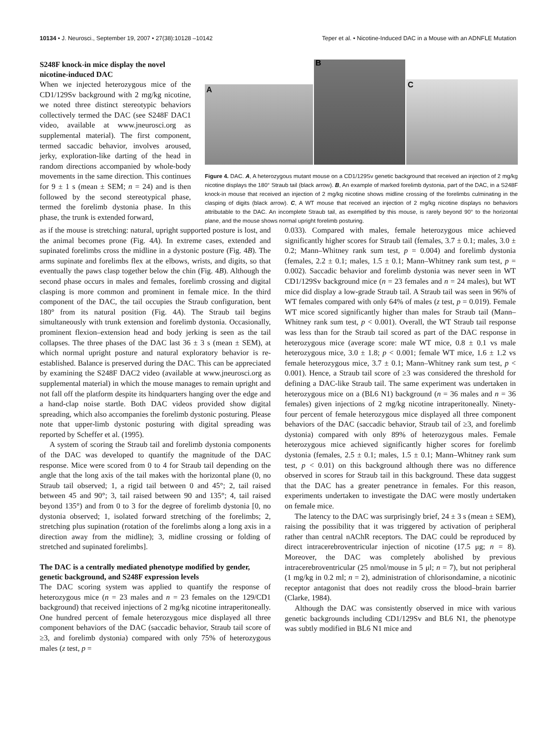10134 • J. Neurosci., September 19, 2007 • 27(38):10128 –10142 Teper et al. • Nicotine-Induced DAC in a Mouse with an ADNFLE Mutation
S248F knock-in mice display the novel nicotine-induced DAC
When we injected heterozygous mice of the CD1/129Sv background with 2 mg/kg nicotine, we noted three distinct stereotypic behaviors collectively termed the DAC (see S248F DAC1 video, available at www.jneurosci.org as supplemental material). The first component, termed saccadic behavior, involves aroused, jerky, exploration-like darting of the head in random directions accompanied by whole-body movements in the same direction. This continues for 9 ± 1 s (mean ± SEM; n = 24) and is then followed by the second stereotypical phase, termed the forelimb dystonia phase. In this phase, the trunk is extended forward,
A
B
C
Figure 4. DAC. A, A heterozygous mutant mouse on a CD1/129Sv genetic background that received an injection of 2 mg/kg nicotine displays the 180° Straub tail (black arrow). B, An example of marked forelimb dystonia, part of the DAC, in a S248F knock-in mouse that received an injection of 2 mg/kg nicotine shows midline crossing of the forelimbs culminating in the clasping of digits (black arrow). C, A WT mouse that received an injection of 2 mg/kg nicotine displays no behaviors attributable to the DAC. An incomplete Straub tail, as exemplified by this mouse, is rarely beyond 90° to the horizontal plane, and the mouse shows normal upright forelimb posturing.
as if the mouse is stretching: natural, upright supported posture is lost, and the animal becomes prone (Fig. 4A). In extreme cases, extended and supinated forelimbs cross the midline in a dystonic posture (Fig. 4B). The arms supinate and forelimbs flex at the elbows, wrists, and digits, so that eventually the paws clasp together below the chin (Fig. 4B). Although the second phase occurs in males and females, forelimb crossing and digital clasping is more common and prominent in female mice. In the third component of the DAC, the tail occupies the Straub configuration, bent 180° from its natural position (Fig. 4A). The Straub tail begins simultaneously with trunk extension and forelimb dystonia. Occasionally, prominent flexion–extension head and body jerking is seen as the tail collapses. The three phases of the DAC last 36 ± 3 s (mean ± SEM), at which normal upright posture and natural exploratory behavior is re-established. Balance is preserved during the DAC. This can be appreciated by examining the S248F DAC2 video (available at www.jneurosci.org as supplemental material) in which the mouse manages to remain upright and not fall off the platform despite its hindquarters hanging over the edge and a hand-clap noise startle. Both DAC videos provided show digital spreading, which also accompanies the forelimb dystonic posturing. Please note that upper-limb dystonic posturing with digital spreading was reported by Scheffer et al. (1995).
A system of scoring the Straub tail and forelimb dystonia components of the DAC was developed to quantify the magnitude of the DAC response. Mice were scored from 0 to 4 for Straub tail depending on the angle that the long axis of the tail makes with the horizontal plane (0, no Straub tail observed; 1, a rigid tail between 0 and 45°; 2, tail raised between 45 and 90°; 3, tail raised between 90 and 135°; 4, tail raised beyond 135°) and from 0 to 3 for the degree of forelimb dystonia [0, no dystonia observed; 1, isolated forward stretching of the forelimbs; 2, stretching plus supination (rotation of the forelimbs along a long axis in a direction away from the midline); 3, midline crossing or folding of stretched and supinated forelimbs].
The DAC is a centrally mediated phenotype modified by gender, genetic background, and S248F expression levels
The DAC scoring system was applied to quantify the response of heterozygous mice (n = 23 males and n = 23 females on the 129/CD1 background) that received injections of 2 mg/kg nicotine intraperitoneally. One hundred percent of female heterozygous mice displayed all three component behaviors of the DAC (saccadic behavior, Straub tail score of ≥3, and forelimb dystonia) compared with only 75% of heterozygous males (z test, p =
0.033). Compared with males, female heterozygous mice achieved significantly higher scores for Straub tail (females, 3.7 ± 0.1; males, 3.0 ± 0.2; Mann–Whitney rank sum test, p = 0.004) and forelimb dystonia (females, 2.2 ± 0.1; males, 1.5 ± 0.1; Mann–Whitney rank sum test, p = 0.002). Saccadic behavior and forelimb dystonia was never seen in WT CD1/129Sv background mice (n = 23 females and n = 24 males), but WT mice did display a low-grade Straub tail. A Straub tail was seen in 96% of WT females compared with only 64% of males (z test, p = 0.019). Female WT mice scored significantly higher than males for Straub tail (Mann–Whitney rank sum test, p < 0.001). Overall, the WT Straub tail response was less than for the Straub tail scored as part of the DAC response in heterozygous mice (average score: male WT mice, 0.8 ± 0.1 vs male heterozygous mice, 3.0 ± 1.8; p < 0.001; female WT mice, 1.6 ± 1.2 vs female heterozygous mice, 3.7 ± 0.1; Mann–Whitney rank sum test, p < 0.001). Hence, a Straub tail score of ≥3 was considered the threshold for defining a DAC-like Straub tail. The same experiment was undertaken in heterozygous mice on a (BL6 N1) background (n = 36 males and n = 36 females) given injections of 2 mg/kg nicotine intraperitoneally. Ninety-four percent of female heterozygous mice displayed all three component behaviors of the DAC (saccadic behavior, Straub tail of ≥3, and forelimb dystonia) compared with only 89% of heterozygous males. Female heterozygous mice achieved significantly higher scores for forelimb dystonia (females, 2.5 ± 0.1; males, 1.5 ± 0.1; Mann–Whitney rank sum test, p < 0.01) on this background although there was no difference observed in scores for Straub tail in this background. These data suggest that the DAC has a greater penetrance in females. For this reason, experiments undertaken to investigate the DAC were mostly undertaken on female mice.
The latency to the DAC was surprisingly brief, 24 ± 3 s (mean ± SEM), raising the possibility that it was triggered by activation of peripheral rather than central nAChR receptors. The DAC could be reproduced by direct intracerebroventricular injection of nicotine (17.5 μg; n = 8). Moreover, the DAC was completely abolished by previous intracerebroventricular (25 nmol/mouse in 5 μl; n = 7), but not peripheral (1 mg/kg in 0.2 ml; n = 2), administration of chlorisondamine, a nicotinic receptor antagonist that does not readily cross the blood–brain barrier (Clarke, 1984).
Although the DAC was consistently observed in mice with various genetic backgrounds including CD1/129Sv and BL6 N1, the phenotype was subtly modified in BL6 N1 mice and